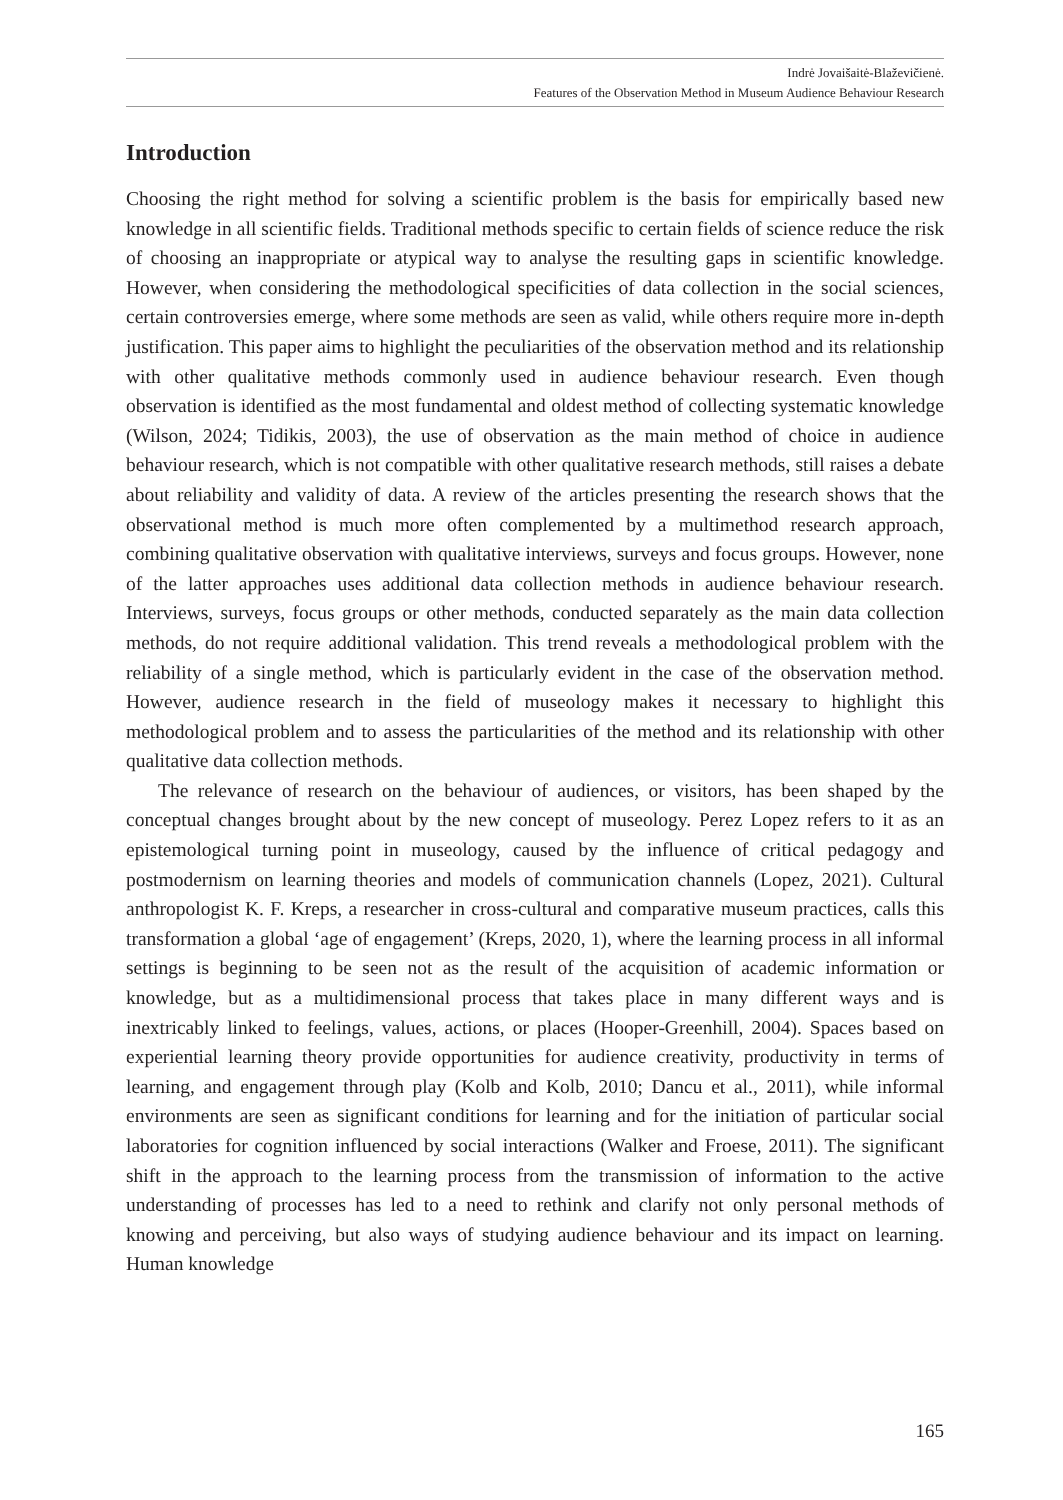Indrė Jovaišaitė-Blaževičienė.
Features of the Observation Method in Museum Audience Behaviour Research
Introduction
Choosing the right method for solving a scientific problem is the basis for empirically based new knowledge in all scientific fields. Traditional methods specific to certain fields of science reduce the risk of choosing an inappropriate or atypical way to analyse the resulting gaps in scientific knowledge. However, when considering the methodological specificities of data collection in the social sciences, certain controversies emerge, where some methods are seen as valid, while others require more in-depth justification. This paper aims to highlight the peculiarities of the observation method and its relationship with other qualitative methods commonly used in audience behaviour research. Even though observation is identified as the most fundamental and oldest method of collecting systematic knowledge (Wilson, 2024; Tidikis, 2003), the use of observation as the main method of choice in audience behaviour research, which is not compatible with other qualitative research methods, still raises a debate about reliability and validity of data. A review of the articles presenting the research shows that the observational method is much more often complemented by a multimethod research approach, combining qualitative observation with qualitative interviews, surveys and focus groups. However, none of the latter approaches uses additional data collection methods in audience behaviour research. Interviews, surveys, focus groups or other methods, conducted separately as the main data collection methods, do not require additional validation. This trend reveals a methodological problem with the reliability of a single method, which is particularly evident in the case of the observation method. However, audience research in the field of museology makes it necessary to highlight this methodological problem and to assess the particularities of the method and its relationship with other qualitative data collection methods.
The relevance of research on the behaviour of audiences, or visitors, has been shaped by the conceptual changes brought about by the new concept of museology. Perez Lopez refers to it as an epistemological turning point in museology, caused by the influence of critical pedagogy and postmodernism on learning theories and models of communication channels (Lopez, 2021). Cultural anthropologist K. F. Kreps, a researcher in cross-cultural and comparative museum practices, calls this transformation a global ‘age of engagement’ (Kreps, 2020, 1), where the learning process in all informal settings is beginning to be seen not as the result of the acquisition of academic information or knowledge, but as a multidimensional process that takes place in many different ways and is inextricably linked to feelings, values, actions, or places (Hooper-Greenhill, 2004). Spaces based on experiential learning theory provide opportunities for audience creativity, productivity in terms of learning, and engagement through play (Kolb and Kolb, 2010; Dancu et al., 2011), while informal environments are seen as significant conditions for learning and for the initiation of particular social laboratories for cognition influenced by social interactions (Walker and Froese, 2011). The significant shift in the approach to the learning process from the transmission of information to the active understanding of processes has led to a need to rethink and clarify not only personal methods of knowing and perceiving, but also ways of studying audience behaviour and its impact on learning. Human knowledge
165